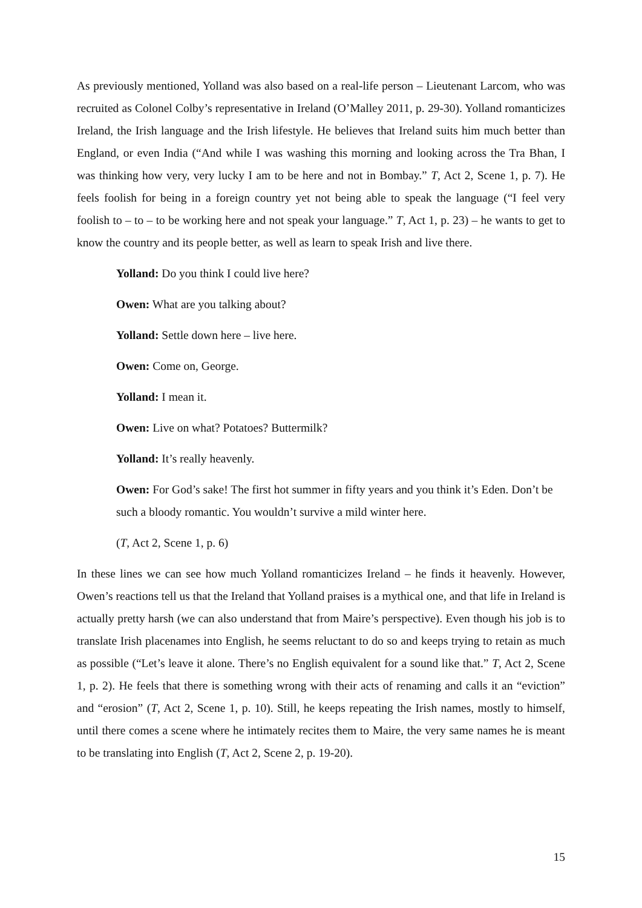As previously mentioned, Yolland was also based on a real-life person – Lieutenant Larcom, who was recruited as Colonel Colby’s representative in Ireland (O’Malley 2011, p. 29-30). Yolland romanticizes Ireland, the Irish language and the Irish lifestyle. He believes that Ireland suits him much better than England, or even India (“And while I was washing this morning and looking across the Tra Bhan, I was thinking how very, very lucky I am to be here and not in Bombay.” T, Act 2, Scene 1, p. 7). He feels foolish for being in a foreign country yet not being able to speak the language (“I feel very foolish to – to – to be working here and not speak your language.” T, Act 1, p. 23) – he wants to get to know the country and its people better, as well as learn to speak Irish and live there.
Yolland: Do you think I could live here?
Owen: What are you talking about?
Yolland: Settle down here – live here.
Owen: Come on, George.
Yolland: I mean it.
Owen: Live on what? Potatoes? Buttermilk?
Yolland: It’s really heavenly.
Owen: For God’s sake! The first hot summer in fifty years and you think it’s Eden. Don’t be such a bloody romantic. You wouldn’t survive a mild winter here.
(T, Act 2, Scene 1, p. 6)
In these lines we can see how much Yolland romanticizes Ireland – he finds it heavenly. However, Owen’s reactions tell us that the Ireland that Yolland praises is a mythical one, and that life in Ireland is actually pretty harsh (we can also understand that from Maire’s perspective). Even though his job is to translate Irish placenames into English, he seems reluctant to do so and keeps trying to retain as much as possible (“Let’s leave it alone. There’s no English equivalent for a sound like that.” T, Act 2, Scene 1, p. 2). He feels that there is something wrong with their acts of renaming and calls it an “eviction” and “erosion” (T, Act 2, Scene 1, p. 10). Still, he keeps repeating the Irish names, mostly to himself, until there comes a scene where he intimately recites them to Maire, the very same names he is meant to be translating into English (T, Act 2, Scene 2, p. 19-20).
15